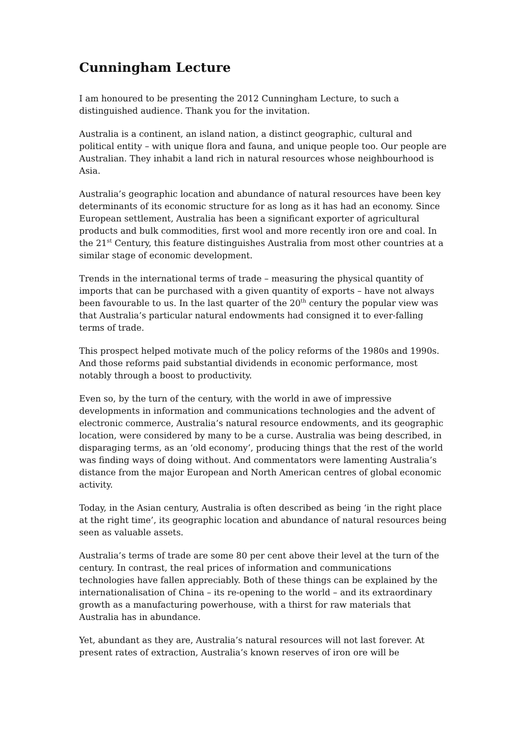Cunningham Lecture
I am honoured to be presenting the 2012 Cunningham Lecture, to such a distinguished audience. Thank you for the invitation.
Australia is a continent, an island nation, a distinct geographic, cultural and political entity – with unique flora and fauna, and unique people too. Our people are Australian. They inhabit a land rich in natural resources whose neighbourhood is Asia.
Australia’s geographic location and abundance of natural resources have been key determinants of its economic structure for as long as it has had an economy. Since European settlement, Australia has been a significant exporter of agricultural products and bulk commodities, first wool and more recently iron ore and coal. In the 21<sup>st</sup> Century, this feature distinguishes Australia from most other countries at a similar stage of economic development.
Trends in the international terms of trade – measuring the physical quantity of imports that can be purchased with a given quantity of exports – have not always been favourable to us. In the last quarter of the 20<sup>th</sup> century the popular view was that Australia’s particular natural endowments had consigned it to ever-falling terms of trade.
This prospect helped motivate much of the policy reforms of the 1980s and 1990s. And those reforms paid substantial dividends in economic performance, most notably through a boost to productivity.
Even so, by the turn of the century, with the world in awe of impressive developments in information and communications technologies and the advent of electronic commerce, Australia’s natural resource endowments, and its geographic location, were considered by many to be a curse. Australia was being described, in disparaging terms, as an ‘old economy’, producing things that the rest of the world was finding ways of doing without. And commentators were lamenting Australia’s distance from the major European and North American centres of global economic activity.
Today, in the Asian century, Australia is often described as being ‘in the right place at the right time’, its geographic location and abundance of natural resources being seen as valuable assets.
Australia’s terms of trade are some 80 per cent above their level at the turn of the century. In contrast, the real prices of information and communications technologies have fallen appreciably. Both of these things can be explained by the internationalisation of China – its re-opening to the world – and its extraordinary growth as a manufacturing powerhouse, with a thirst for raw materials that Australia has in abundance.
Yet, abundant as they are, Australia’s natural resources will not last forever. At present rates of extraction, Australia’s known reserves of iron ore will be